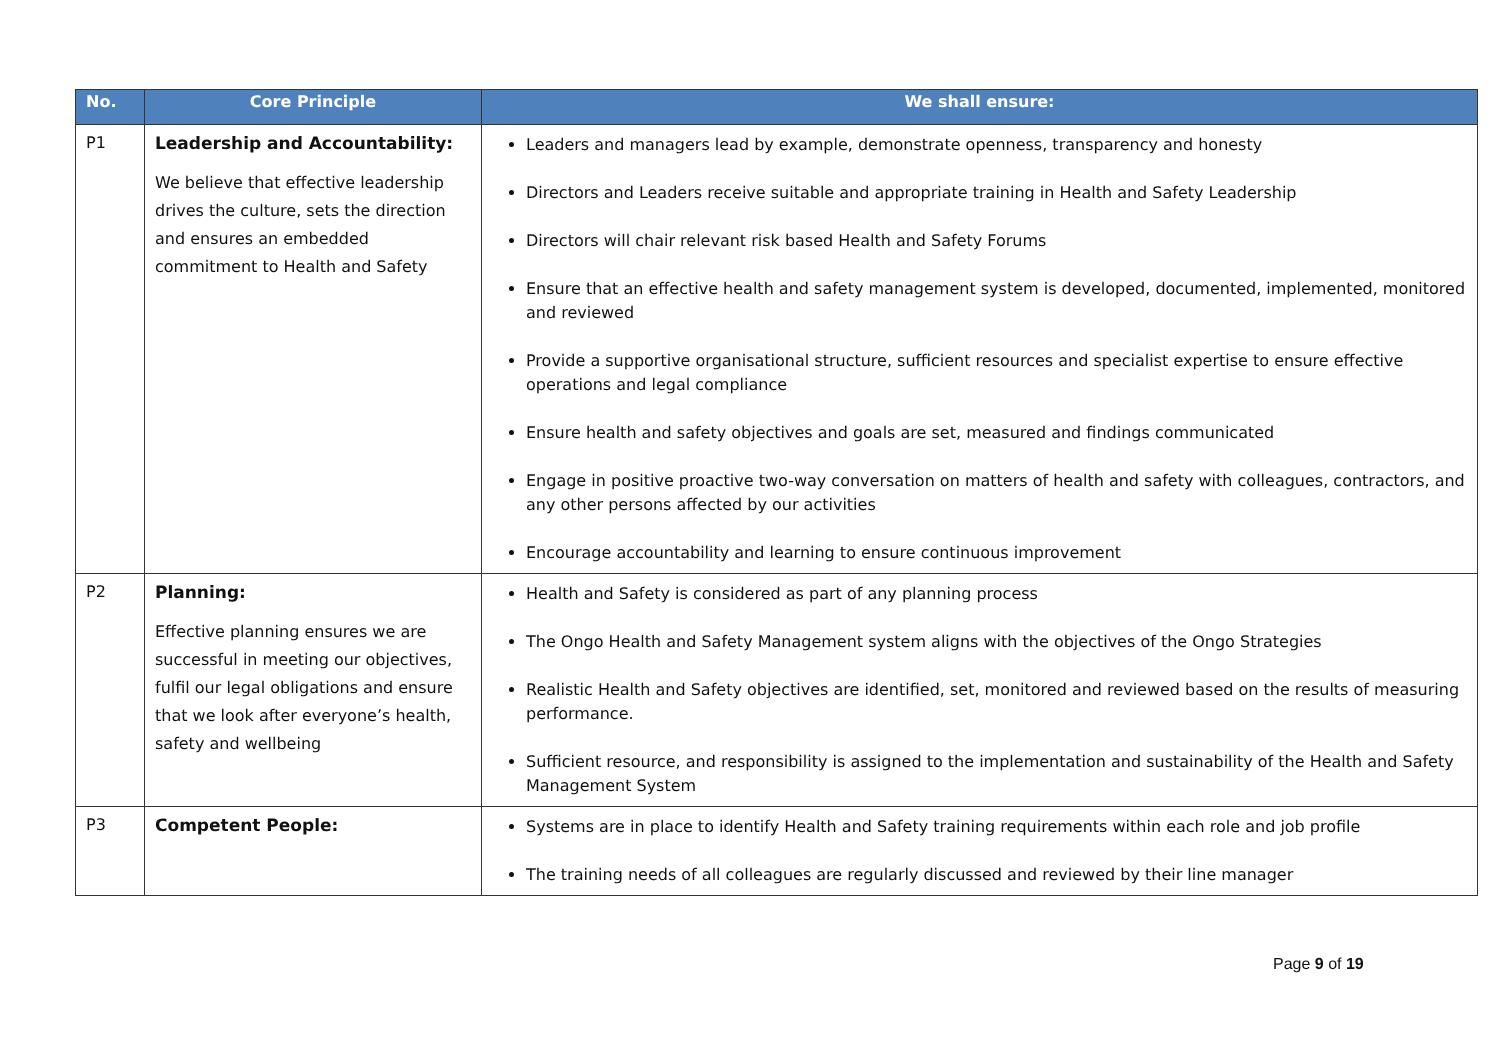| No. | Core Principle | We shall ensure: |
| --- | --- | --- |
| P1 | Leadership and Accountability: We believe that effective leadership drives the culture, sets the direction and ensures an embedded commitment to Health and Safety | Leaders and managers lead by example, demonstrate openness, transparency and honesty Directors and Leaders receive suitable and appropriate training in Health and Safety Leadership Directors will chair relevant risk based Health and Safety Forums Ensure that an effective health and safety management system is developed, documented, implemented, monitored and reviewed Provide a supportive organisational structure, sufficient resources and specialist expertise to ensure effective operations and legal compliance Ensure health and safety objectives and goals are set, measured and findings communicated Engage in positive proactive two-way conversation on matters of health and safety with colleagues, contractors, and any other persons affected by our activities Encourage accountability and learning to ensure continuous improvement |
| P2 | Planning: Effective planning ensures we are successful in meeting our objectives, fulfil our legal obligations and ensure that we look after everyone’s health, safety and wellbeing | Health and Safety is considered as part of any planning process The Ongo Health and Safety Management system aligns with the objectives of the Ongo Strategies Realistic Health and Safety objectives are identified, set, monitored and reviewed based on the results of measuring performance. Sufficient resource, and responsibility is assigned to the implementation and sustainability of the Health and Safety Management System |
| P3 | Competent People: | Systems are in place to identify Health and Safety training requirements within each role and job profile The training needs of all colleagues are regularly discussed and reviewed by their line manager |
Page 9 of 19